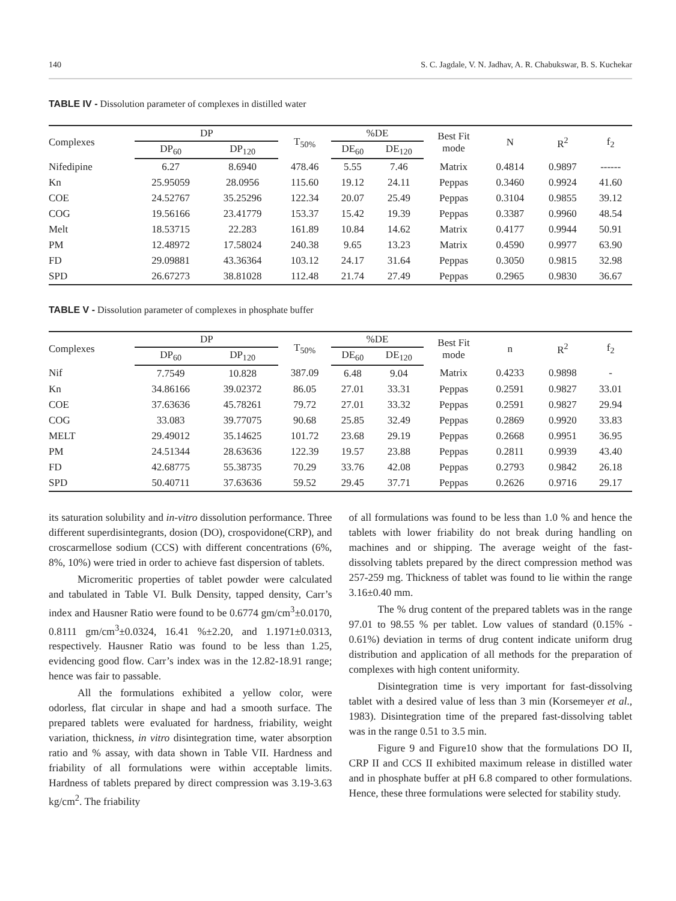140 S. C. Jagdale, V. N. Jadhav, A. R. Chabukswar, B. S. Kuchekar
TABLE IV - Dissolution parameter of complexes in distilled water
| Complexes | DP | | T<sub>50%</sub> | %DE | | Best Fit mode | N | R<sup>2</sup> | f<sub>2</sub> |
| --- | --- | --- | --- | --- | --- | --- | --- | --- | --- |
| | DP<sub>60</sub> | DP<sub>120</sub> | | DE<sub>60</sub> | DE<sub>120</sub> | | | | |
| Nifedipine | 6.27 | 8.6940 | 478.46 | 5.55 | 7.46 | Matrix | 0.4814 | 0.9897 | ------ |
| Kn | 25.95059 | 28.0956 | 115.60 | 19.12 | 24.11 | Peppas | 0.3460 | 0.9924 | 41.60 |
| COE | 24.52767 | 35.25296 | 122.34 | 20.07 | 25.49 | Peppas | 0.3104 | 0.9855 | 39.12 |
| COG | 19.56166 | 23.41779 | 153.37 | 15.42 | 19.39 | Peppas | 0.3387 | 0.9960 | 48.54 |
| Melt | 18.53715 | 22.283 | 161.89 | 10.84 | 14.62 | Matrix | 0.4177 | 0.9944 | 50.91 |
| PM | 12.48972 | 17.58024 | 240.38 | 9.65 | 13.23 | Matrix | 0.4590 | 0.9977 | 63.90 |
| FD | 29.09881 | 43.36364 | 103.12 | 24.17 | 31.64 | Peppas | 0.3050 | 0.9815 | 32.98 |
| SPD | 26.67273 | 38.81028 | 112.48 | 21.74 | 27.49 | Peppas | 0.2965 | 0.9830 | 36.67 |
TABLE V - Dissolution parameter of complexes in phosphate buffer
| Complexes | DP | | T<sub>50%</sub> | %DE | | Best Fit mode | n | R<sup>2</sup> | f<sub>2</sub> |
| --- | --- | --- | --- | --- | --- | --- | --- | --- | --- |
| | DP<sub>60</sub> | DP<sub>120</sub> | | DE<sub>60</sub> | DE<sub>120</sub> | | | | |
| Nif | 7.7549 | 10.828 | 387.09 | 6.48 | 9.04 | Matrix | 0.4233 | 0.9898 | - |
| Kn | 34.86166 | 39.02372 | 86.05 | 27.01 | 33.31 | Peppas | 0.2591 | 0.9827 | 33.01 |
| COE | 37.63636 | 45.78261 | 79.72 | 27.01 | 33.32 | Peppas | 0.2591 | 0.9827 | 29.94 |
| COG | 33.083 | 39.77075 | 90.68 | 25.85 | 32.49 | Peppas | 0.2869 | 0.9920 | 33.83 |
| MELT | 29.49012 | 35.14625 | 101.72 | 23.68 | 29.19 | Peppas | 0.2668 | 0.9951 | 36.95 |
| PM | 24.51344 | 28.63636 | 122.39 | 19.57 | 23.88 | Peppas | 0.2811 | 0.9939 | 43.40 |
| FD | 42.68775 | 55.38735 | 70.29 | 33.76 | 42.08 | Peppas | 0.2793 | 0.9842 | 26.18 |
| SPD | 50.40711 | 37.63636 | 59.52 | 29.45 | 37.71 | Peppas | 0.2626 | 0.9716 | 29.17 |
its saturation solubility and in-vitro dissolution performance. Three different superdisintegrants, dosion (DO), crospovidone(CRP), and croscarmellose sodium (CCS) with different concentrations (6%, 8%, 10%) were tried in order to achieve fast dispersion of tablets.
Micromeritic properties of tablet powder were calculated and tabulated in Table VI. Bulk Density, tapped density, Carr’s index and Hausner Ratio were found to be 0.6774 gm/cm<sup>3</sup>±0.0170, 0.8111 gm/cm<sup>3</sup>±0.0324, 16.41 %±2.20, and 1.1971±0.0313, respectively. Hausner Ratio was found to be less than 1.25, evidencing good flow. Carr’s index was in the 12.82-18.91 range; hence was fair to passable.
All the formulations exhibited a yellow color, were odorless, flat circular in shape and had a smooth surface. The prepared tablets were evaluated for hardness, friability, weight variation, thickness, in vitro disintegration time, water absorption ratio and % assay, with data shown in Table VII. Hardness and friability of all formulations were within acceptable limits. Hardness of tablets prepared by direct compression was 3.19-3.63 kg/cm<sup>2</sup>. The friability
of all formulations was found to be less than 1.0 % and hence the tablets with lower friability do not break during handling on machines and or shipping. The average weight of the fast-dissolving tablets prepared by the direct compression method was 257-259 mg. Thickness of tablet was found to lie within the range 3.16±0.40 mm.
The % drug content of the prepared tablets was in the range 97.01 to 98.55 % per tablet. Low values of standard (0.15% - 0.61%) deviation in terms of drug content indicate uniform drug distribution and application of all methods for the preparation of complexes with high content uniformity.
Disintegration time is very important for fast-dissolving tablet with a desired value of less than 3 min (Korsemeyer et al., 1983). Disintegration time of the prepared fast-dissolving tablet was in the range 0.51 to 3.5 min.
Figure 9 and Figure10 show that the formulations DO II, CRP II and CCS II exhibited maximum release in distilled water and in phosphate buffer at pH 6.8 compared to other formulations. Hence, these three formulations were selected for stability study.